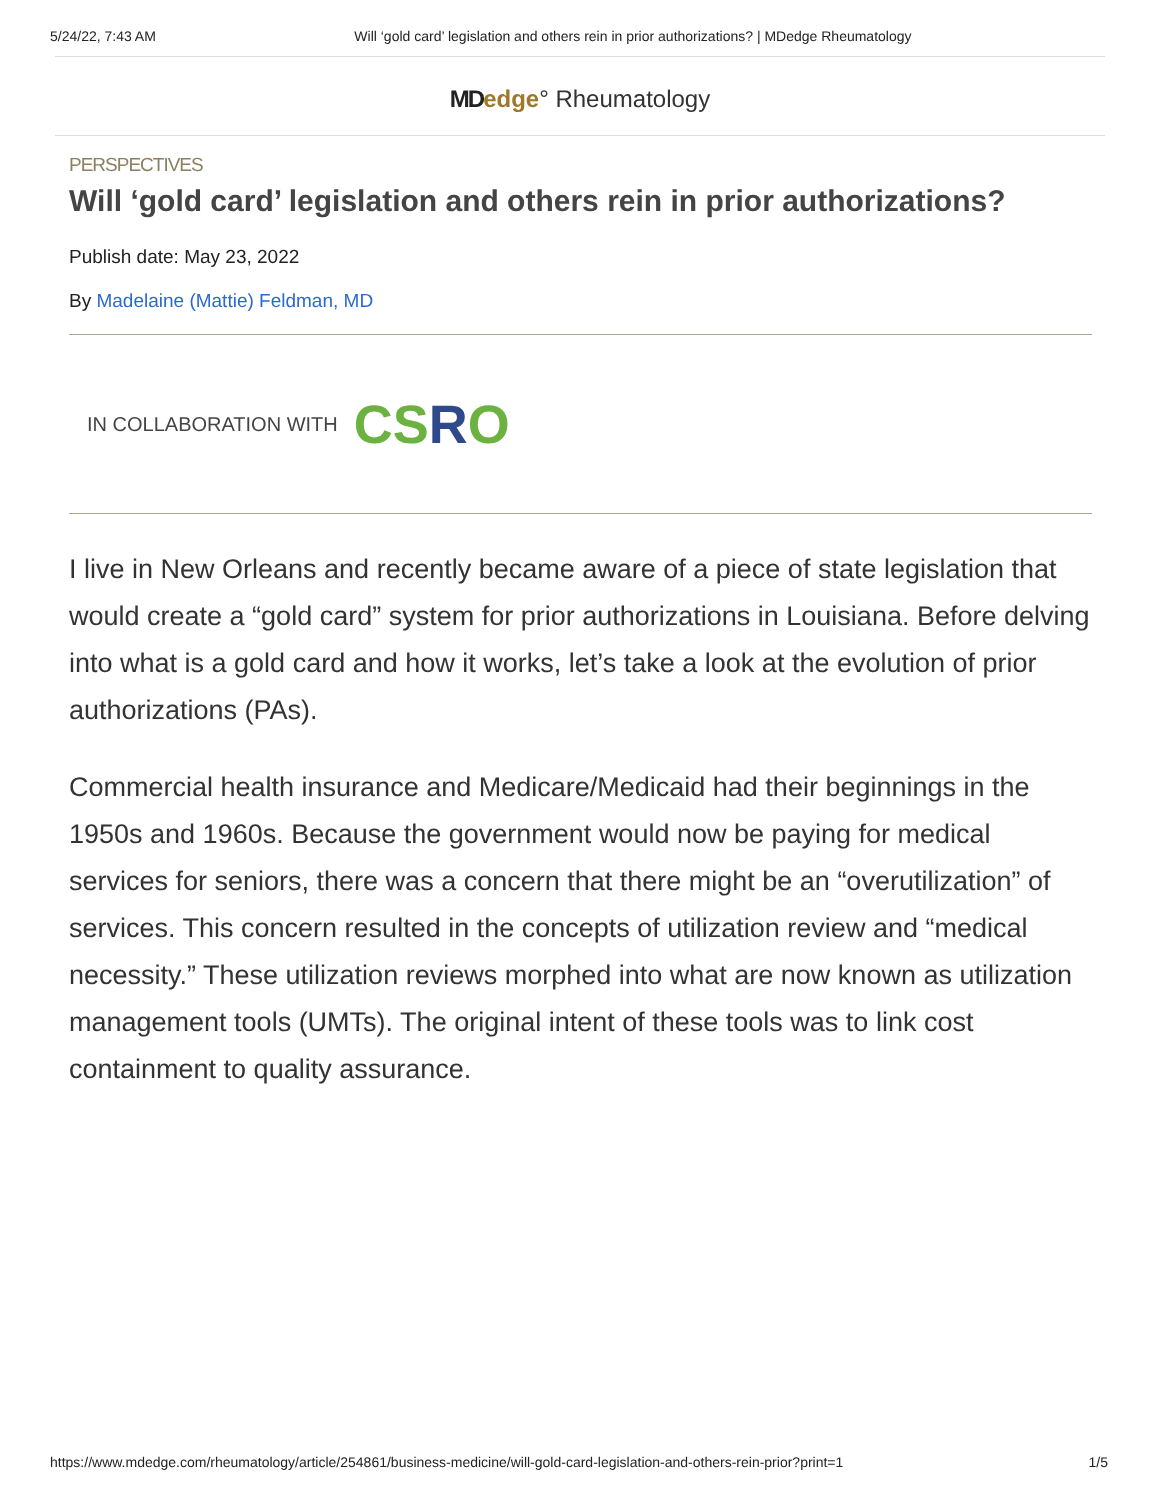5/24/22, 7:43 AM Will ‘gold card’ legislation and others rein in prior authorizations? | MDedge Rheumatology
MD edge° Rheumatology
PERSPECTIVES
Will ‘gold card’ legislation and others rein in prior authorizations?
Publish date: May 23, 2022
By Madelaine (Mattie) Feldman, MD
IN COLLABORATION WITH CSRO
I live in New Orleans and recently became aware of a piece of state legislation that would create a “gold card” system for prior authorizations in Louisiana. Before delving into what is a gold card and how it works, let’s take a look at the evolution of prior authorizations (PAs).
Commercial health insurance and Medicare/Medicaid had their beginnings in the 1950s and 1960s. Because the government would now be paying for medical services for seniors, there was a concern that there might be an “overutilization” of services. This concern resulted in the concepts of utilization review and “medical necessity.” These utilization reviews morphed into what are now known as utilization management tools (UMTs). The original intent of these tools was to link cost containment to quality assurance.
https://www.mdedge.com/rheumatology/article/254861/business-medicine/will-gold-card-legislation-and-others-rein-prior?print=1 1/5